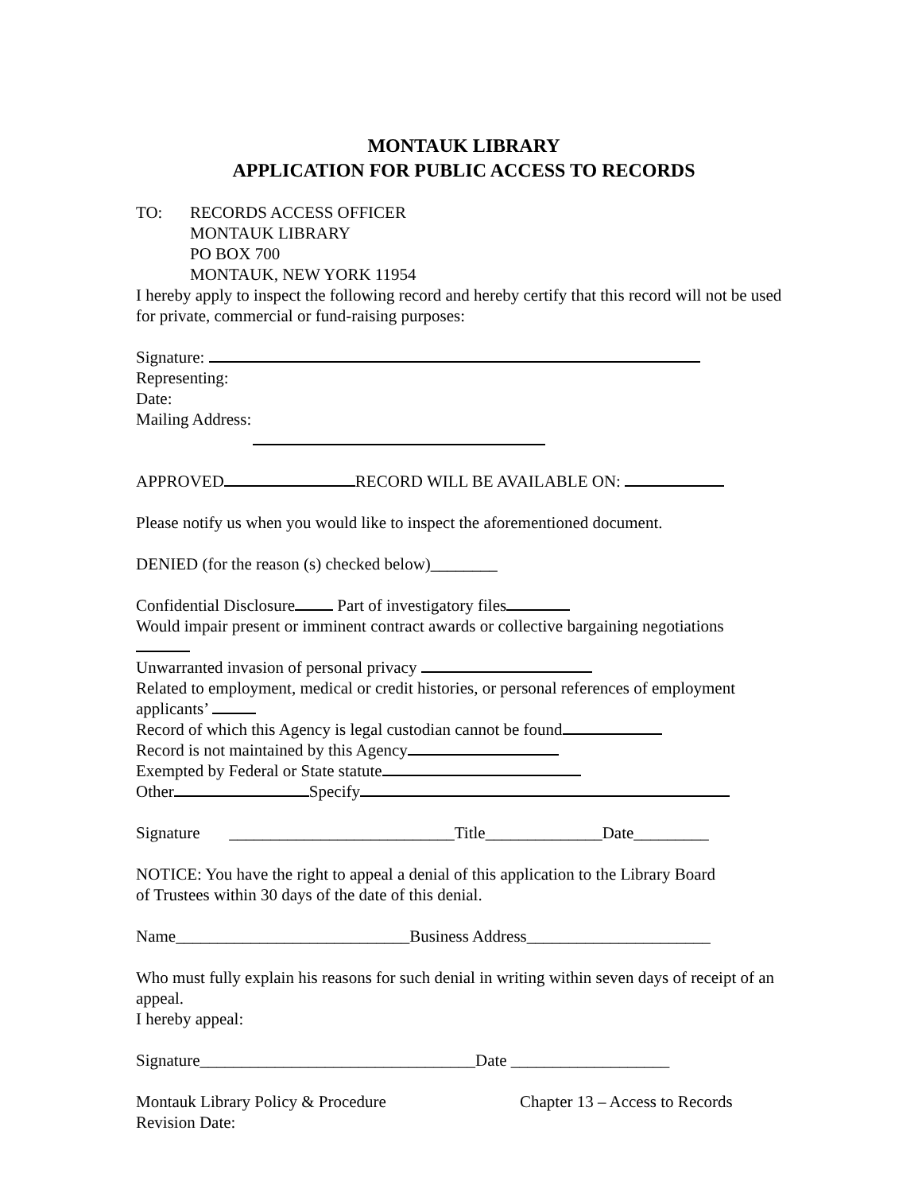MONTAUK LIBRARY
APPLICATION FOR PUBLIC ACCESS TO RECORDS
TO: RECORDS ACCESS OFFICER
MONTAUK LIBRARY
PO BOX 700
MONTAUK, NEW YORK 11954
I hereby apply to inspect the following record and hereby certify that this record will not be used for private, commercial or fund-raising purposes:
Signature:
Representing:
Date:
Mailing Address:
APPROVED RECORD WILL BE AVAILABLE ON:
Please notify us when you would like to inspect the aforementioned document.
DENIED (for the reason (s) checked below)________
Confidential Disclosure Part of investigatory files
Would impair present or imminent contract awards or collective bargaining negotiations
Unwarranted invasion of personal privacy
Related to employment, medical or credit histories, or personal references of employment applicants’
Record of which this Agency is legal custodian cannot be found
Record is not maintained by this Agency
Exempted by Federal or State statute
Other Specify
Signature ___________________________Title______________Date_________
NOTICE: You have the right to appeal a denial of this application to the Library Board
of Trustees within 30 days of the date of this denial.
Name____________________________Business Address______________________
Who must fully explain his reasons for such denial in writing within seven days of receipt of an appeal.
I hereby appeal:
Signature_________________________________Date ___________________
Montauk Library Policy & Procedure Chapter 13 – Access to Records
Revision Date: